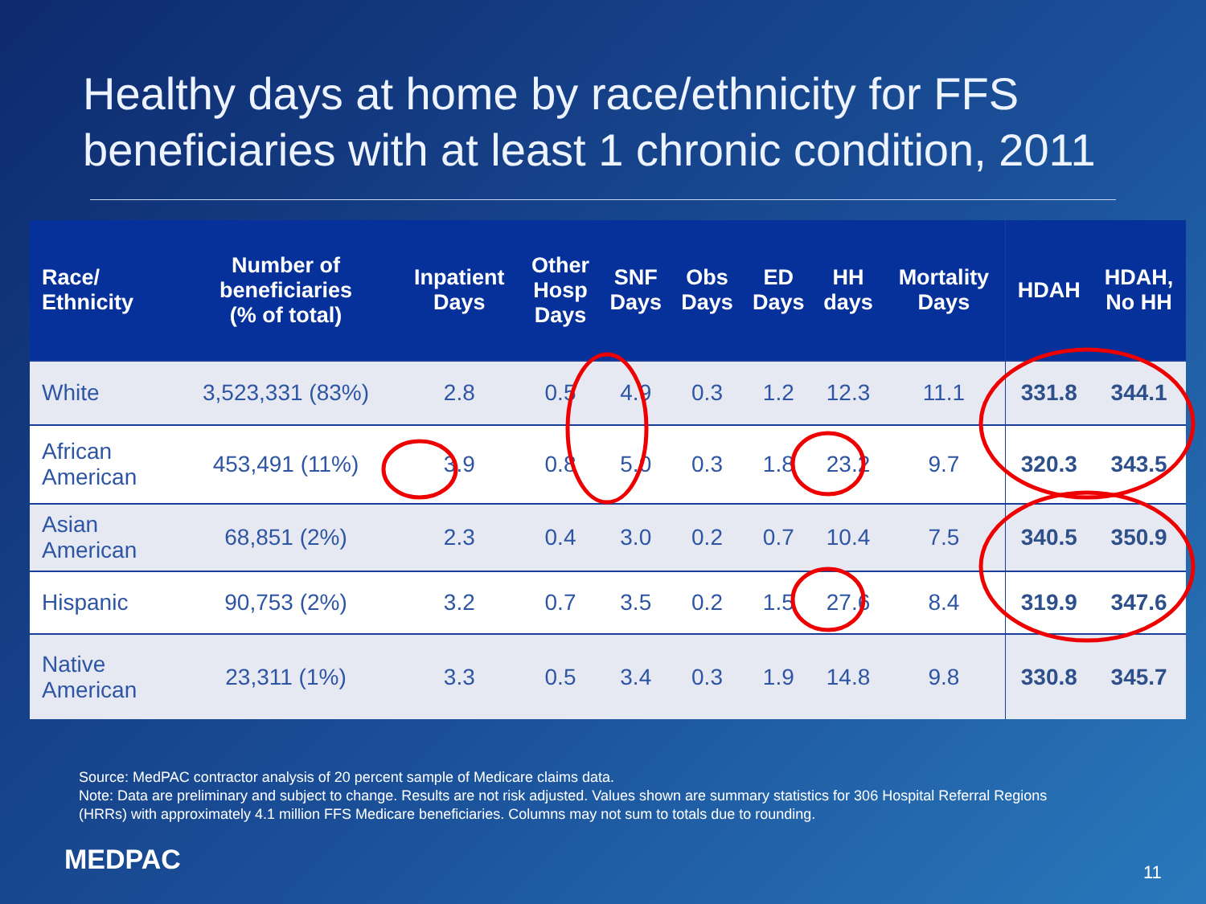Healthy days at home by race/ethnicity for FFS beneficiaries with at least 1 chronic condition, 2011
| Race/ Ethnicity | Number of beneficiaries (% of total) | Inpatient Days | Other Hosp Days | SNF Days | Obs Days | ED Days | HH days | Mortality Days | HDAH | HDAH, No HH |
| --- | --- | --- | --- | --- | --- | --- | --- | --- | --- | --- |
| White | 3,523,331 (83%) | 2.8 | 0.5 | 4.9 | 0.3 | 1.2 | 12.3 | 11.1 | 331.8 | 344.1 |
| African American | 453,491 (11%) | 3.9 | 0.8 | 5.0 | 0.3 | 1.8 | 23.2 | 9.7 | 320.3 | 343.5 |
| Asian American | 68,851 (2%) | 2.3 | 0.4 | 3.0 | 0.2 | 0.7 | 10.4 | 7.5 | 340.5 | 350.9 |
| Hispanic | 90,753 (2%) | 3.2 | 0.7 | 3.5 | 0.2 | 1.5 | 27.6 | 8.4 | 319.9 | 347.6 |
| Native American | 23,311 (1%) | 3.3 | 0.5 | 3.4 | 0.3 | 1.9 | 14.8 | 9.8 | 330.8 | 345.7 |
Source: MedPAC contractor analysis of 20 percent sample of Medicare claims data.
Note: Data are preliminary and subject to change. Results are not risk adjusted. Values shown are summary statistics for 306 Hospital Referral Regions (HRRs) with approximately 4.1 million FFS Medicare beneficiaries. Columns may not sum to totals due to rounding.
MEDPAC 11